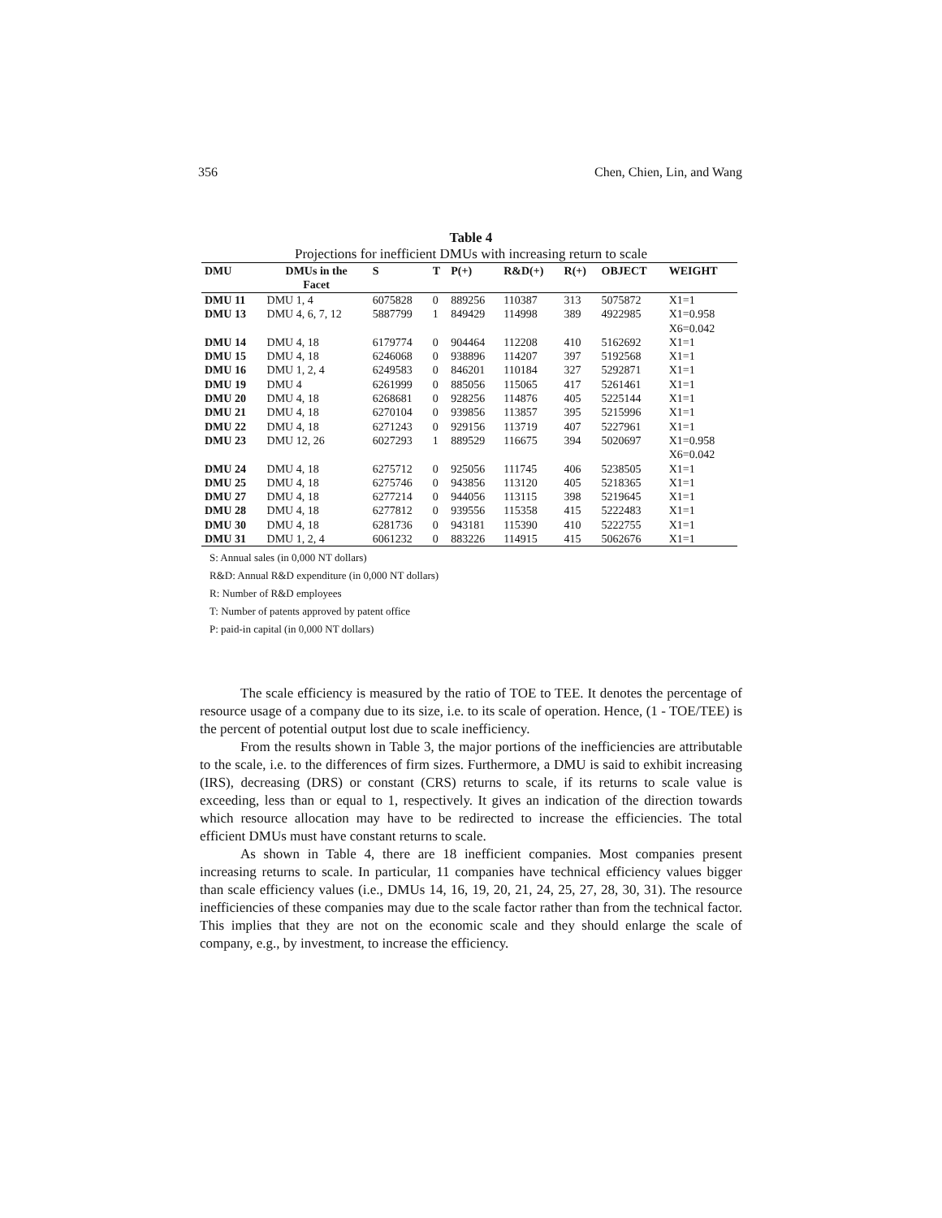356 Chen, Chien, Lin, and Wang
Table 4
Projections for inefficient DMUs with increasing return to scale
| DMU | DMUs in the Facet | S | T | P(+) | R&D(+) | R(+) | OBJECT | WEIGHT |
| --- | --- | --- | --- | --- | --- | --- | --- | --- |
| DMU 11 | DMU 1, 4 | 6075828 | 0 | 889256 | 110387 | 313 | 5075872 | X1=1 |
| DMU 13 | DMU 4, 6, 7, 12 | 5887799 | 1 | 849429 | 114998 | 389 | 4922985 | X1=0.958 X6=0.042 |
| DMU 14 | DMU 4, 18 | 6179774 | 0 | 904464 | 112208 | 410 | 5162692 | X1=1 |
| DMU 15 | DMU 4, 18 | 6246068 | 0 | 938896 | 114207 | 397 | 5192568 | X1=1 |
| DMU 16 | DMU 1, 2, 4 | 6249583 | 0 | 846201 | 110184 | 327 | 5292871 | X1=1 |
| DMU 19 | DMU 4 | 6261999 | 0 | 885056 | 115065 | 417 | 5261461 | X1=1 |
| DMU 20 | DMU 4, 18 | 6268681 | 0 | 928256 | 114876 | 405 | 5225144 | X1=1 |
| DMU 21 | DMU 4, 18 | 6270104 | 0 | 939856 | 113857 | 395 | 5215996 | X1=1 |
| DMU 22 | DMU 4, 18 | 6271243 | 0 | 929156 | 113719 | 407 | 5227961 | X1=1 |
| DMU 23 | DMU 12, 26 | 6027293 | 1 | 889529 | 116675 | 394 | 5020697 | X1=0.958 X6=0.042 |
| DMU 24 | DMU 4, 18 | 6275712 | 0 | 925056 | 111745 | 406 | 5238505 | X1=1 |
| DMU 25 | DMU 4, 18 | 6275746 | 0 | 943856 | 113120 | 405 | 5218365 | X1=1 |
| DMU 27 | DMU 4, 18 | 6277214 | 0 | 944056 | 113115 | 398 | 5219645 | X1=1 |
| DMU 28 | DMU 4, 18 | 6277812 | 0 | 939556 | 115358 | 415 | 5222483 | X1=1 |
| DMU 30 | DMU 4, 18 | 6281736 | 0 | 943181 | 115390 | 410 | 5222755 | X1=1 |
| DMU 31 | DMU 1, 2, 4 | 6061232 | 0 | 883226 | 114915 | 415 | 5062676 | X1=1 |
S: Annual sales (in 0,000 NT dollars)
R&D: Annual R&D expenditure (in 0,000 NT dollars)
R: Number of R&D employees
T: Number of patents approved by patent office
P: paid-in capital (in 0,000 NT dollars)
The scale efficiency is measured by the ratio of TOE to TEE. It denotes the percentage of resource usage of a company due to its size, i.e. to its scale of operation. Hence, (1 - TOE/TEE) is the percent of potential output lost due to scale inefficiency.
From the results shown in Table 3, the major portions of the inefficiencies are attributable to the scale, i.e. to the differences of firm sizes. Furthermore, a DMU is said to exhibit increasing (IRS), decreasing (DRS) or constant (CRS) returns to scale, if its returns to scale value is exceeding, less than or equal to 1, respectively. It gives an indication of the direction towards which resource allocation may have to be redirected to increase the efficiencies. The total efficient DMUs must have constant returns to scale.
As shown in Table 4, there are 18 inefficient companies. Most companies present increasing returns to scale. In particular, 11 companies have technical efficiency values bigger than scale efficiency values (i.e., DMUs 14, 16, 19, 20, 21, 24, 25, 27, 28, 30, 31). The resource inefficiencies of these companies may due to the scale factor rather than from the technical factor. This implies that they are not on the economic scale and they should enlarge the scale of company, e.g., by investment, to increase the efficiency.